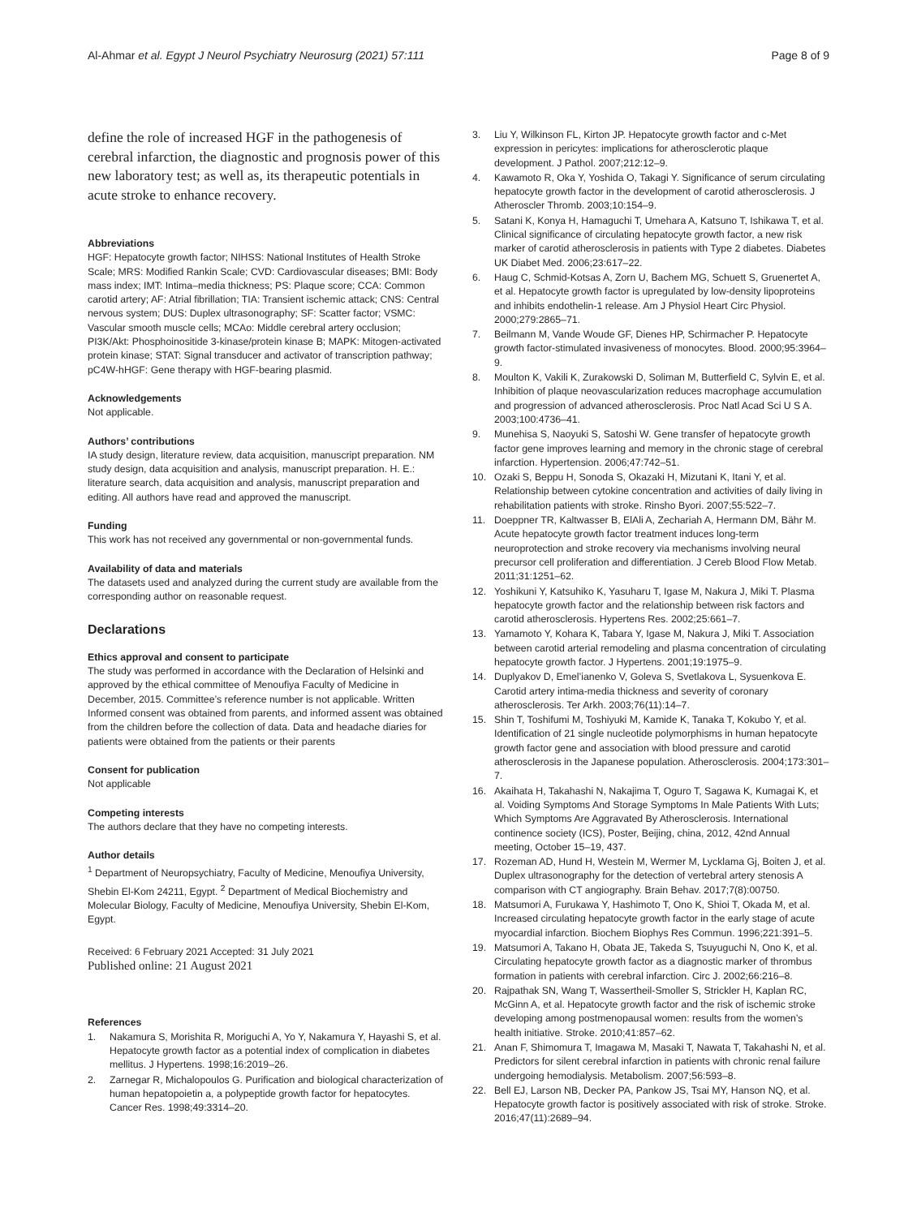Al-Ahmar et al. Egypt J Neurol Psychiatry Neurosurg (2021) 57:111 Page 8 of 9
define the role of increased HGF in the pathogenesis of cerebral infarction, the diagnostic and prognosis power of this new laboratory test; as well as, its therapeutic potentials in acute stroke to enhance recovery.
Abbreviations
HGF: Hepatocyte growth factor; NIHSS: National Institutes of Health Stroke Scale; MRS: Modified Rankin Scale; CVD: Cardiovascular diseases; BMI: Body mass index; IMT: Intima–media thickness; PS: Plaque score; CCA: Common carotid artery; AF: Atrial fibrillation; TIA: Transient ischemic attack; CNS: Central nervous system; DUS: Duplex ultrasonography; SF: Scatter factor; VSMC: Vascular smooth muscle cells; MCAo: Middle cerebral artery occlusion; PI3K/Akt: Phosphoinositide 3-kinase/protein kinase B; MAPK: Mitogen-activated protein kinase; STAT: Signal transducer and activator of transcription pathway; pC4W-hHGF: Gene therapy with HGF-bearing plasmid.
Acknowledgements
Not applicable.
Authors’ contributions
IA study design, literature review, data acquisition, manuscript preparation. NM study design, data acquisition and analysis, manuscript preparation. H. E.: literature search, data acquisition and analysis, manuscript preparation and editing. All authors have read and approved the manuscript.
Funding
This work has not received any governmental or non-governmental funds.
Availability of data and materials
The datasets used and analyzed during the current study are available from the corresponding author on reasonable request.
Declarations
Ethics approval and consent to participate
The study was performed in accordance with the Declaration of Helsinki and approved by the ethical committee of Menoufiya Faculty of Medicine in December, 2015. Committee’s reference number is not applicable. Written Informed consent was obtained from parents, and informed assent was obtained from the children before the collection of data. Data and headache diaries for patients were obtained from the patients or their parents
Consent for publication
Not applicable
Competing interests
The authors declare that they have no competing interests.
Author details
<sup>1</sup> Department of Neuropsychiatry, Faculty of Medicine, Menoufiya University, Shebin El-Kom 24211, Egypt. <sup>2</sup> Department of Medical Biochemistry and Molecular Biology, Faculty of Medicine, Menoufiya University, Shebin El-Kom, Egypt.
Received: 6 February 2021 Accepted: 31 July 2021
Published online: 21 August 2021
References
1. Nakamura S, Morishita R, Moriguchi A, Yo Y, Nakamura Y, Hayashi S, et al. Hepatocyte growth factor as a potential index of complication in diabetes mellitus. J Hypertens. 1998;16:2019–26.
2. Zarnegar R, Michalopoulos G. Purification and biological characterization of human hepatopoietin a, a polypeptide growth factor for hepatocytes. Cancer Res. 1998;49:3314–20.
3. Liu Y, Wilkinson FL, Kirton JP. Hepatocyte growth factor and c-Met expression in pericytes: implications for atherosclerotic plaque development. J Pathol. 2007;212:12–9.
4. Kawamoto R, Oka Y, Yoshida O, Takagi Y. Significance of serum circulating hepatocyte growth factor in the development of carotid atherosclerosis. J Atheroscler Thromb. 2003;10:154–9.
5. Satani K, Konya H, Hamaguchi T, Umehara A, Katsuno T, Ishikawa T, et al. Clinical significance of circulating hepatocyte growth factor, a new risk marker of carotid atherosclerosis in patients with Type 2 diabetes. Diabetes UK Diabet Med. 2006;23:617–22.
6. Haug C, Schmid-Kotsas A, Zorn U, Bachem MG, Schuett S, Gruenertet A, et al. Hepatocyte growth factor is upregulated by low-density lipoproteins and inhibits endothelin-1 release. Am J Physiol Heart Circ Physiol. 2000;279:2865–71.
7. Beilmann M, Vande Woude GF, Dienes HP, Schirmacher P. Hepatocyte growth factor-stimulated invasiveness of monocytes. Blood. 2000;95:3964–9.
8. Moulton K, Vakili K, Zurakowski D, Soliman M, Butterfield C, Sylvin E, et al. Inhibition of plaque neovascularization reduces macrophage accumulation and progression of advanced atherosclerosis. Proc Natl Acad Sci U S A. 2003;100:4736–41.
9. Munehisa S, Naoyuki S, Satoshi W. Gene transfer of hepatocyte growth factor gene improves learning and memory in the chronic stage of cerebral infarction. Hypertension. 2006;47:742–51.
10. Ozaki S, Beppu H, Sonoda S, Okazaki H, Mizutani K, Itani Y, et al. Relationship between cytokine concentration and activities of daily living in rehabilitation patients with stroke. Rinsho Byori. 2007;55:522–7.
11. Doeppner TR, Kaltwasser B, ElAli A, Zechariah A, Hermann DM, Bähr M. Acute hepatocyte growth factor treatment induces long-term neuroprotection and stroke recovery via mechanisms involving neural precursor cell proliferation and differentiation. J Cereb Blood Flow Metab. 2011;31:1251–62.
12. Yoshikuni Y, Katsuhiko K, Yasuharu T, Igase M, Nakura J, Miki T. Plasma hepatocyte growth factor and the relationship between risk factors and carotid atherosclerosis. Hypertens Res. 2002;25:661–7.
13. Yamamoto Y, Kohara K, Tabara Y, Igase M, Nakura J, Miki T. Association between carotid arterial remodeling and plasma concentration of circulating hepatocyte growth factor. J Hypertens. 2001;19:1975–9.
14. Duplyakov D, Emel’ianenko V, Goleva S, Svetlakova L, Sysuenkova E. Carotid artery intima-media thickness and severity of coronary atherosclerosis. Ter Arkh. 2003;76(11):14–7.
15. Shin T, Toshifumi M, Toshiyuki M, Kamide K, Tanaka T, Kokubo Y, et al. Identification of 21 single nucleotide polymorphisms in human hepatocyte growth factor gene and association with blood pressure and carotid atherosclerosis in the Japanese population. Atherosclerosis. 2004;173:301–7.
16. Akaihata H, Takahashi N, Nakajima T, Oguro T, Sagawa K, Kumagai K, et al. Voiding Symptoms And Storage Symptoms In Male Patients With Luts; Which Symptoms Are Aggravated By Atherosclerosis. International continence society (ICS), Poster, Beijing, china, 2012, 42nd Annual meeting, October 15–19, 437.
17. Rozeman AD, Hund H, Westein M, Wermer M, Lycklama Gj, Boiten J, et al. Duplex ultrasonography for the detection of vertebral artery stenosis A comparison with CT angiography. Brain Behav. 2017;7(8):00750.
18. Matsumori A, Furukawa Y, Hashimoto T, Ono K, Shioi T, Okada M, et al. Increased circulating hepatocyte growth factor in the early stage of acute myocardial infarction. Biochem Biophys Res Commun. 1996;221:391–5.
19. Matsumori A, Takano H, Obata JE, Takeda S, Tsuyuguchi N, Ono K, et al. Circulating hepatocyte growth factor as a diagnostic marker of thrombus formation in patients with cerebral infarction. Circ J. 2002;66:216–8.
20. Rajpathak SN, Wang T, Wassertheil-Smoller S, Strickler H, Kaplan RC, McGinn A, et al. Hepatocyte growth factor and the risk of ischemic stroke developing among postmenopausal women: results from the women’s health initiative. Stroke. 2010;41:857–62.
21. Anan F, Shimomura T, Imagawa M, Masaki T, Nawata T, Takahashi N, et al. Predictors for silent cerebral infarction in patients with chronic renal failure undergoing hemodialysis. Metabolism. 2007;56:593–8.
22. Bell EJ, Larson NB, Decker PA, Pankow JS, Tsai MY, Hanson NQ, et al. Hepatocyte growth factor is positively associated with risk of stroke. Stroke. 2016;47(11):2689–94.